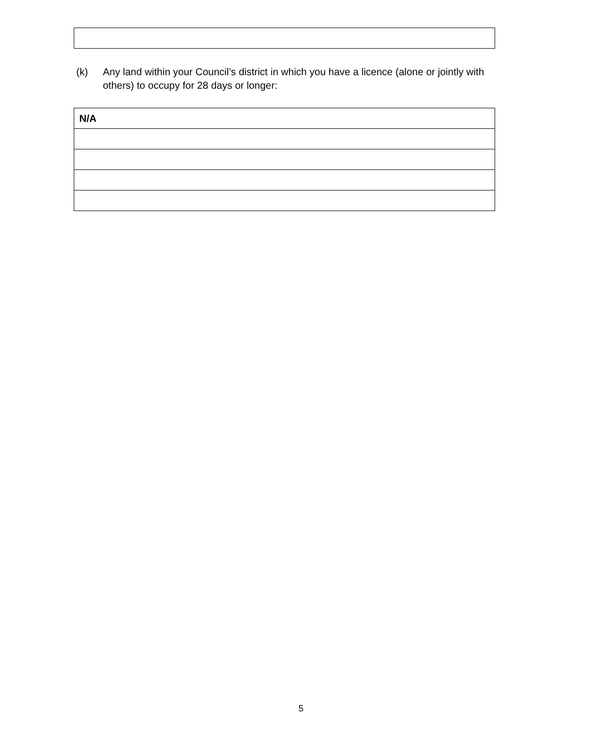(k) Any land within your Council’s district in which you have a licence (alone or jointly with others) to occupy for 28 days or longer:
| N/A |
5